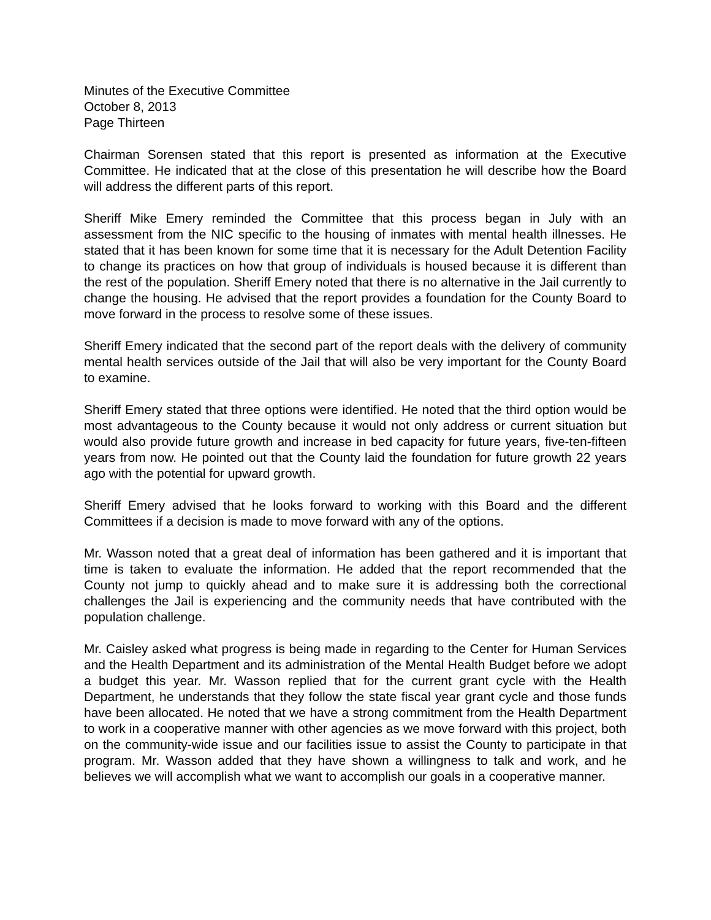Minutes of the Executive Committee
October 8, 2013
Page Thirteen
Chairman Sorensen stated that this report is presented as information at the Executive Committee. He indicated that at the close of this presentation he will describe how the Board will address the different parts of this report.
Sheriff Mike Emery reminded the Committee that this process began in July with an assessment from the NIC specific to the housing of inmates with mental health illnesses. He stated that it has been known for some time that it is necessary for the Adult Detention Facility to change its practices on how that group of individuals is housed because it is different than the rest of the population. Sheriff Emery noted that there is no alternative in the Jail currently to change the housing. He advised that the report provides a foundation for the County Board to move forward in the process to resolve some of these issues.
Sheriff Emery indicated that the second part of the report deals with the delivery of community mental health services outside of the Jail that will also be very important for the County Board to examine.
Sheriff Emery stated that three options were identified. He noted that the third option would be most advantageous to the County because it would not only address or current situation but would also provide future growth and increase in bed capacity for future years, five-ten-fifteen years from now. He pointed out that the County laid the foundation for future growth 22 years ago with the potential for upward growth.
Sheriff Emery advised that he looks forward to working with this Board and the different Committees if a decision is made to move forward with any of the options.
Mr. Wasson noted that a great deal of information has been gathered and it is important that time is taken to evaluate the information. He added that the report recommended that the County not jump to quickly ahead and to make sure it is addressing both the correctional challenges the Jail is experiencing and the community needs that have contributed with the population challenge.
Mr. Caisley asked what progress is being made in regarding to the Center for Human Services and the Health Department and its administration of the Mental Health Budget before we adopt a budget this year. Mr. Wasson replied that for the current grant cycle with the Health Department, he understands that they follow the state fiscal year grant cycle and those funds have been allocated. He noted that we have a strong commitment from the Health Department to work in a cooperative manner with other agencies as we move forward with this project, both on the community-wide issue and our facilities issue to assist the County to participate in that program. Mr. Wasson added that they have shown a willingness to talk and work, and he believes we will accomplish what we want to accomplish our goals in a cooperative manner.